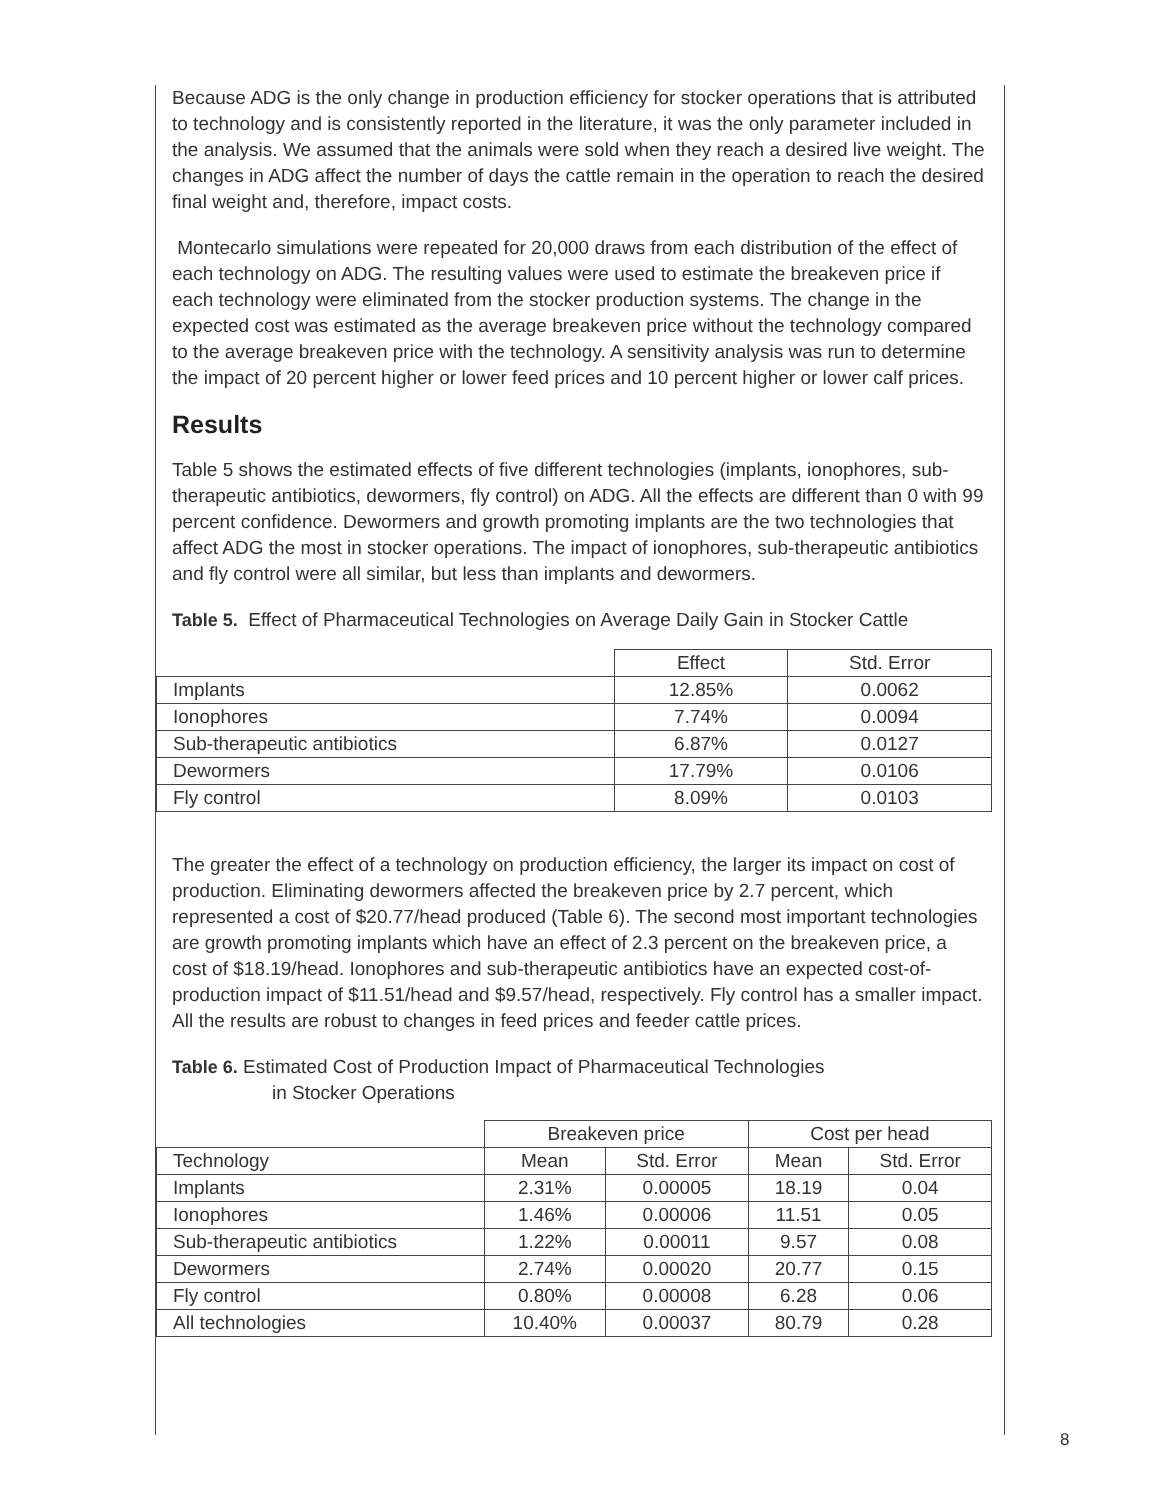Because ADG is the only change in production efficiency for stocker operations that is attributed to technology and is consistently reported in the literature, it was the only parameter included in the analysis. We assumed that the animals were sold when they reach a desired live weight. The changes in ADG affect the number of days the cattle remain in the operation to reach the desired final weight and, therefore, impact costs.
Montecarlo simulations were repeated for 20,000 draws from each distribution of the effect of each technology on ADG. The resulting values were used to estimate the breakeven price if each technology were eliminated from the stocker production systems. The change in the expected cost was estimated as the average breakeven price without the technology compared to the average breakeven price with the technology. A sensitivity analysis was run to determine the impact of 20 percent higher or lower feed prices and 10 percent higher or lower calf prices.
Results
Table 5 shows the estimated effects of five different technologies (implants, ionophores, sub-therapeutic antibiotics, dewormers, fly control) on ADG. All the effects are different than 0 with 99 percent confidence. Dewormers and growth promoting implants are the two technologies that affect ADG the most in stocker operations. The impact of ionophores, sub-therapeutic antibiotics and fly control were all similar, but less than implants and dewormers.
Table 5. Effect of Pharmaceutical Technologies on Average Daily Gain in Stocker Cattle
| | Effect | Std. Error |
| Implants | 12.85% | 0.0062 |
| Ionophores | 7.74% | 0.0094 |
| Sub-therapeutic antibiotics | 6.87% | 0.0127 |
| Dewormers | 17.79% | 0.0106 |
| Fly control | 8.09% | 0.0103 |
The greater the effect of a technology on production efficiency, the larger its impact on cost of production. Eliminating dewormers affected the breakeven price by 2.7 percent, which represented a cost of $20.77/head produced (Table 6). The second most important technologies are growth promoting implants which have an effect of 2.3 percent on the breakeven price, a cost of $18.19/head. Ionophores and sub-therapeutic antibiotics have an expected cost-of-production impact of $11.51/head and $9.57/head, respectively. Fly control has a smaller impact. All the results are robust to changes in feed prices and feeder cattle prices.
Table 6. Estimated Cost of Production Impact of Pharmaceutical Technologies
in Stocker Operations
| | Breakeven price | | Cost per head | |
| Technology | Mean | Std. Error | Mean | Std. Error |
| Implants | 2.31% | 0.00005 | 18.19 | 0.04 |
| Ionophores | 1.46% | 0.00006 | 11.51 | 0.05 |
| Sub-therapeutic antibiotics | 1.22% | 0.00011 | 9.57 | 0.08 |
| Dewormers | 2.74% | 0.00020 | 20.77 | 0.15 |
| Fly control | 0.80% | 0.00008 | 6.28 | 0.06 |
| All technologies | 10.40% | 0.00037 | 80.79 | 0.28 |
8